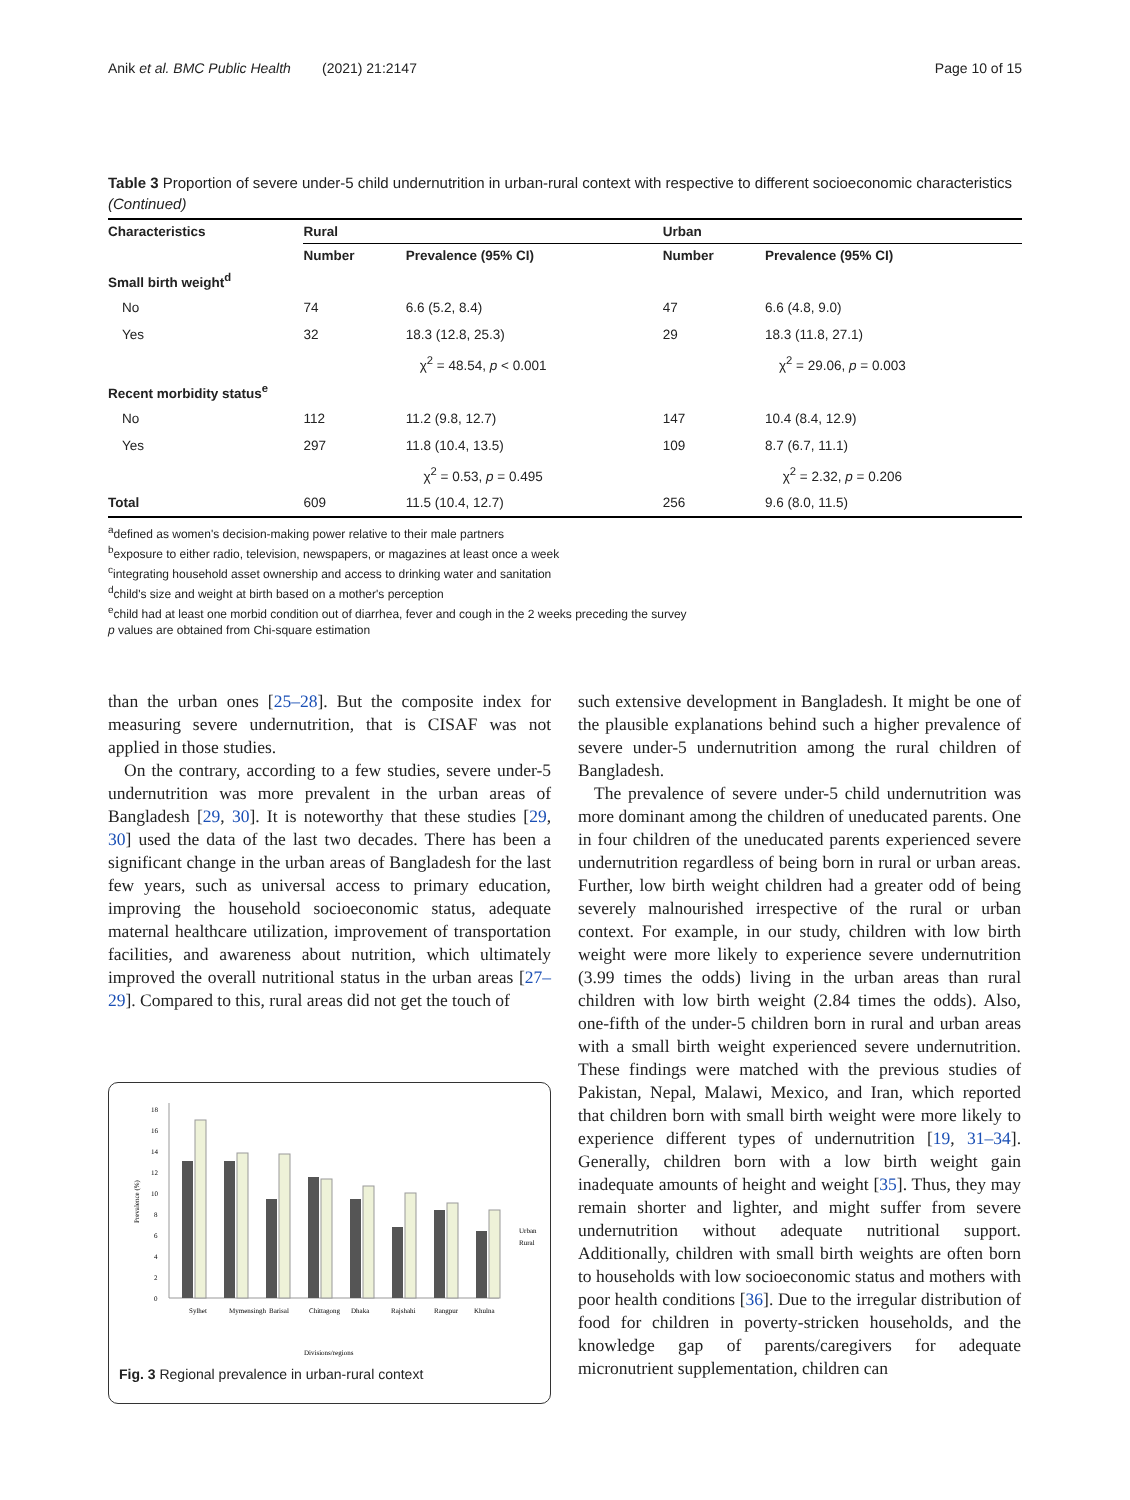Anik et al. BMC Public Health (2021) 21:2147 Page 10 of 15
Table 3 Proportion of severe under-5 child undernutrition in urban-rural context with respective to different socioeconomic characteristics (Continued)
| Characteristics | Rural | | Urban | |
| --- | --- | --- | --- | --- |
| | Number | Prevalence (95% CI) | Number | Prevalence (95% CI) |
| Small birth weight<sup>d</sup> | | | | |
| No | 74 | 6.6 (5.2, 8.4) | 47 | 6.6 (4.8, 9.0) |
| Yes | 32 | 18.3 (12.8, 25.3) | 29 | 18.3 (11.8, 27.1) |
| | χ<sup>2</sup> = 48.54, p < 0.001 | | χ<sup>2</sup> = 29.06, p = 0.003 | |
| Recent morbidity status<sup>e</sup> | | | | |
| No | 112 | 11.2 (9.8, 12.7) | 147 | 10.4 (8.4, 12.9) |
| Yes | 297 | 11.8 (10.4, 13.5) | 109 | 8.7 (6.7, 11.1) |
| | χ<sup>2</sup> = 0.53, p = 0.495 | | χ<sup>2</sup> = 2.32, p = 0.206 | |
| Total | 609 | 11.5 (10.4, 12.7) | 256 | 9.6 (8.0, 11.5) |
<sup>a</sup> defined as women's decision-making power relative to their male partners
<sup>b</sup> exposure to either radio, television, newspapers, or magazines at least once a week
<sup>c</sup> integrating household asset ownership and access to drinking water and sanitation
<sup>d</sup> child's size and weight at birth based on a mother's perception
<sup>e</sup> child had at least one morbid condition out of diarrhea, fever and cough in the 2 weeks preceding the survey
p values are obtained from Chi-square estimation
than the urban ones [25–28]. But the composite index for measuring severe undernutrition, that is CISAF was not applied in those studies.
On the contrary, according to a few studies, severe under-5 undernutrition was more prevalent in the urban areas of Bangladesh [29, 30]. It is noteworthy that these studies [29, 30] used the data of the last two decades. There has been a significant change in the urban areas of Bangladesh for the last few years, such as universal access to primary education, improving the household socioeconomic status, adequate maternal healthcare utilization, improvement of transportation facilities, and awareness about nutrition, which ultimately improved the overall nutritional status in the urban areas [27–29]. Compared to this, rural areas did not get the touch of
0
2
4
6
8
10
12
14
16
18
Prevalence (%)
Urban
Rural
Sylhet
Mymensingh
Barisal
Chittagong
Dhaka
Rajshahi
Rangpur
Khulna
Divisions/regions
Fig. 3 Regional prevalence in urban-rural context
such extensive development in Bangladesh. It might be one of the plausible explanations behind such a higher prevalence of severe under-5 undernutrition among the rural children of Bangladesh.
The prevalence of severe under-5 child undernutrition was more dominant among the children of uneducated parents. One in four children of the uneducated parents experienced severe undernutrition regardless of being born in rural or urban areas. Further, low birth weight children had a greater odd of being severely malnourished irrespective of the rural or urban context. For example, in our study, children with low birth weight were more likely to experience severe undernutrition (3.99 times the odds) living in the urban areas than rural children with low birth weight (2.84 times the odds). Also, one-fifth of the under-5 children born in rural and urban areas with a small birth weight experienced severe undernutrition. These findings were matched with the previous studies of Pakistan, Nepal, Malawi, Mexico, and Iran, which reported that children born with small birth weight were more likely to experience different types of undernutrition [19, 31–34]. Generally, children born with a low birth weight gain inadequate amounts of height and weight [35]. Thus, they may remain shorter and lighter, and might suffer from severe undernutrition without adequate nutritional support. Additionally, children with small birth weights are often born to households with low socioeconomic status and mothers with poor health conditions [36]. Due to the irregular distribution of food for children in poverty-stricken households, and the knowledge gap of parents/caregivers for adequate micronutrient supplementation, children can